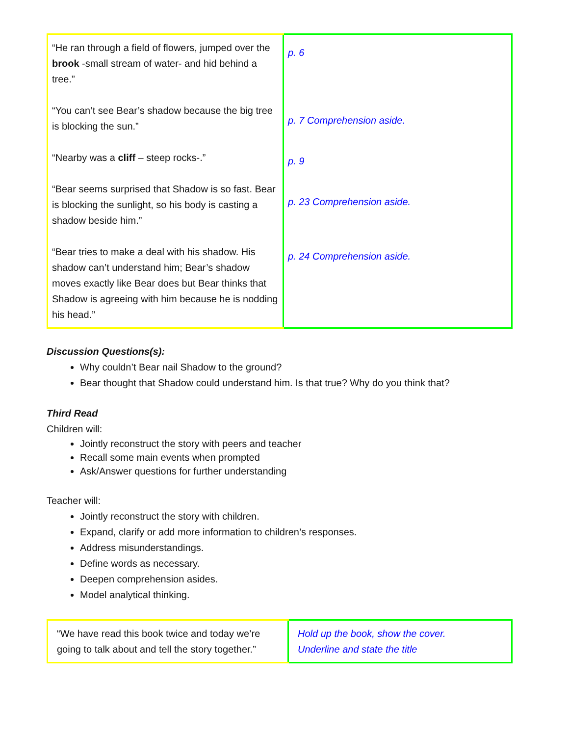| “He ran through a field of flowers, jumped over the brook -small stream of water- and hid behind a tree.” “You can’t see Bear’s shadow because the big tree is blocking the sun.” “Nearby was a cliff – steep rocks-.” “Bear seems surprised that Shadow is so fast. Bear is blocking the sunlight, so his body is casting a shadow beside him.” “Bear tries to make a deal with his shadow. His shadow can’t understand him; Bear’s shadow moves exactly like Bear does but Bear thinks that Shadow is agreeing with him because he is nodding his head.” | p. 6 p. 7 Comprehension aside. p. 9 p. 23 Comprehension aside. p. 24 Comprehension aside. |
Discussion Questions(s):
Why couldn’t Bear nail Shadow to the ground?
Bear thought that Shadow could understand him. Is that true? Why do you think that?
Third Read
Children will:
Jointly reconstruct the story with peers and teacher
Recall some main events when prompted
Ask/Answer questions for further understanding
Teacher will:
Jointly reconstruct the story with children.
Expand, clarify or add more information to children’s responses.
Address misunderstandings.
Define words as necessary.
Deepen comprehension asides.
Model analytical thinking.
| “We have read this book twice and today we’re going to talk about and tell the story together.” | Hold up the book, show the cover. Underline and state the title |